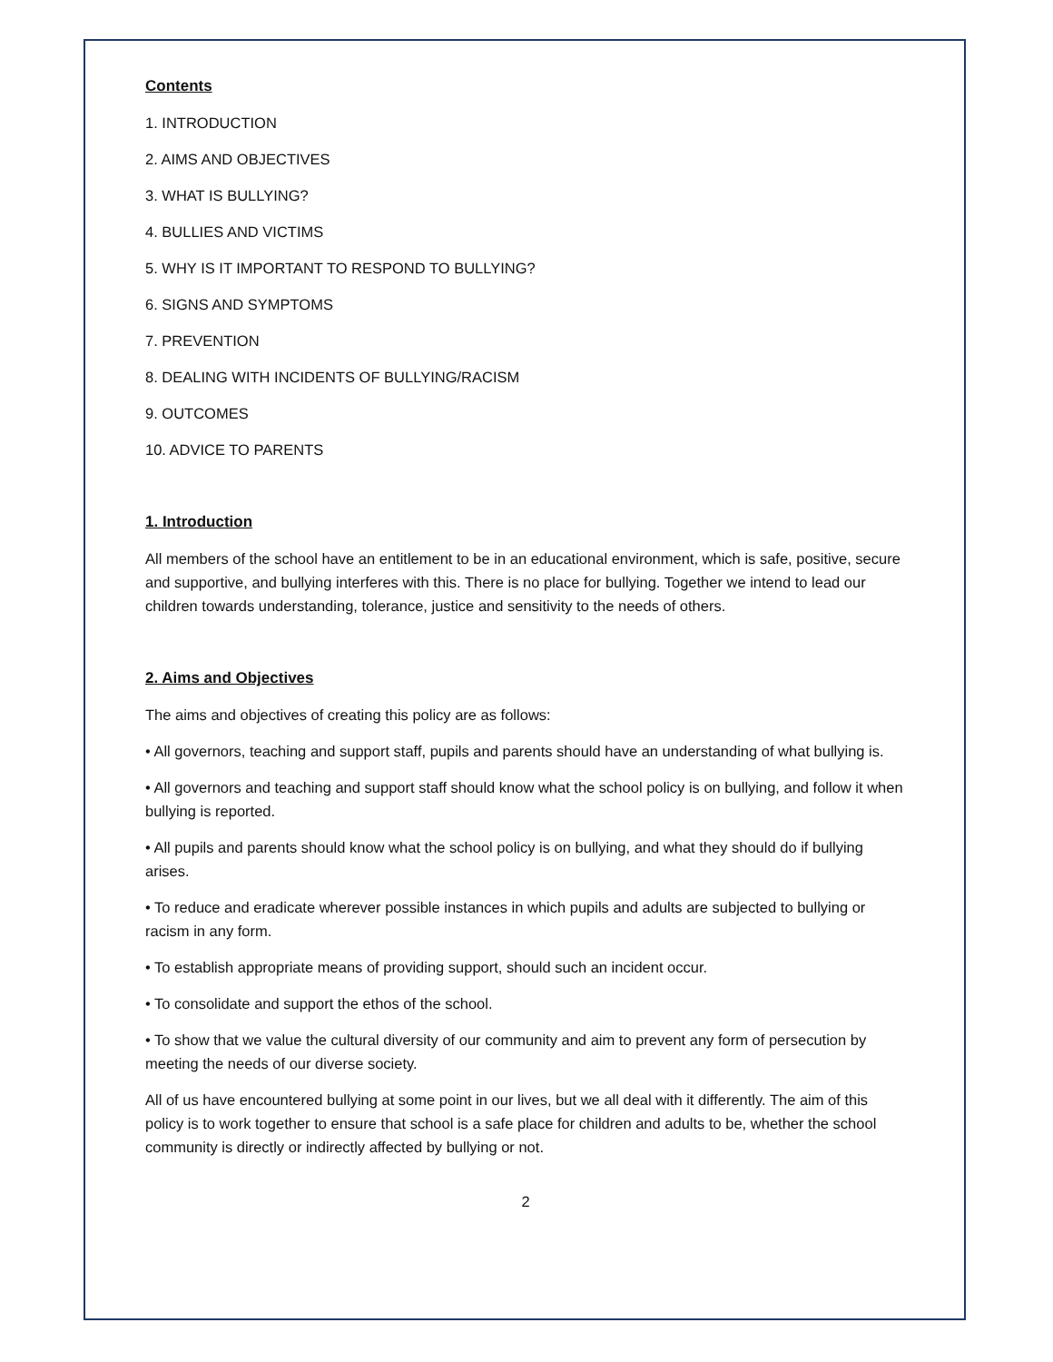Contents
1. INTRODUCTION
2. AIMS AND OBJECTIVES
3. WHAT IS BULLYING?
4. BULLIES AND VICTIMS
5. WHY IS IT IMPORTANT TO RESPOND TO BULLYING?
6. SIGNS AND SYMPTOMS
7. PREVENTION
8. DEALING WITH INCIDENTS OF BULLYING/RACISM
9. OUTCOMES
10. ADVICE TO PARENTS
1. Introduction
All members of the school have an entitlement to be in an educational environment, which is safe, positive, secure and supportive, and bullying interferes with this. There is no place for bullying. Together we intend to lead our children towards understanding, tolerance, justice and sensitivity to the needs of others.
2. Aims and Objectives
The aims and objectives of creating this policy are as follows:
• All governors, teaching and support staff, pupils and parents should have an understanding of what bullying is.
• All governors and teaching and support staff should know what the school policy is on bullying, and follow it when bullying is reported.
• All pupils and parents should know what the school policy is on bullying, and what they should do if bullying arises.
• To reduce and eradicate wherever possible instances in which pupils and adults are subjected to bullying or racism in any form.
• To establish appropriate means of providing support, should such an incident occur.
• To consolidate and support the ethos of the school.
• To show that we value the cultural diversity of our community and aim to prevent any form of persecution by meeting the needs of our diverse society.
All of us have encountered bullying at some point in our lives, but we all deal with it differently. The aim of this policy is to work together to ensure that school is a safe place for children and adults to be, whether the school community is directly or indirectly affected by bullying or not.
2